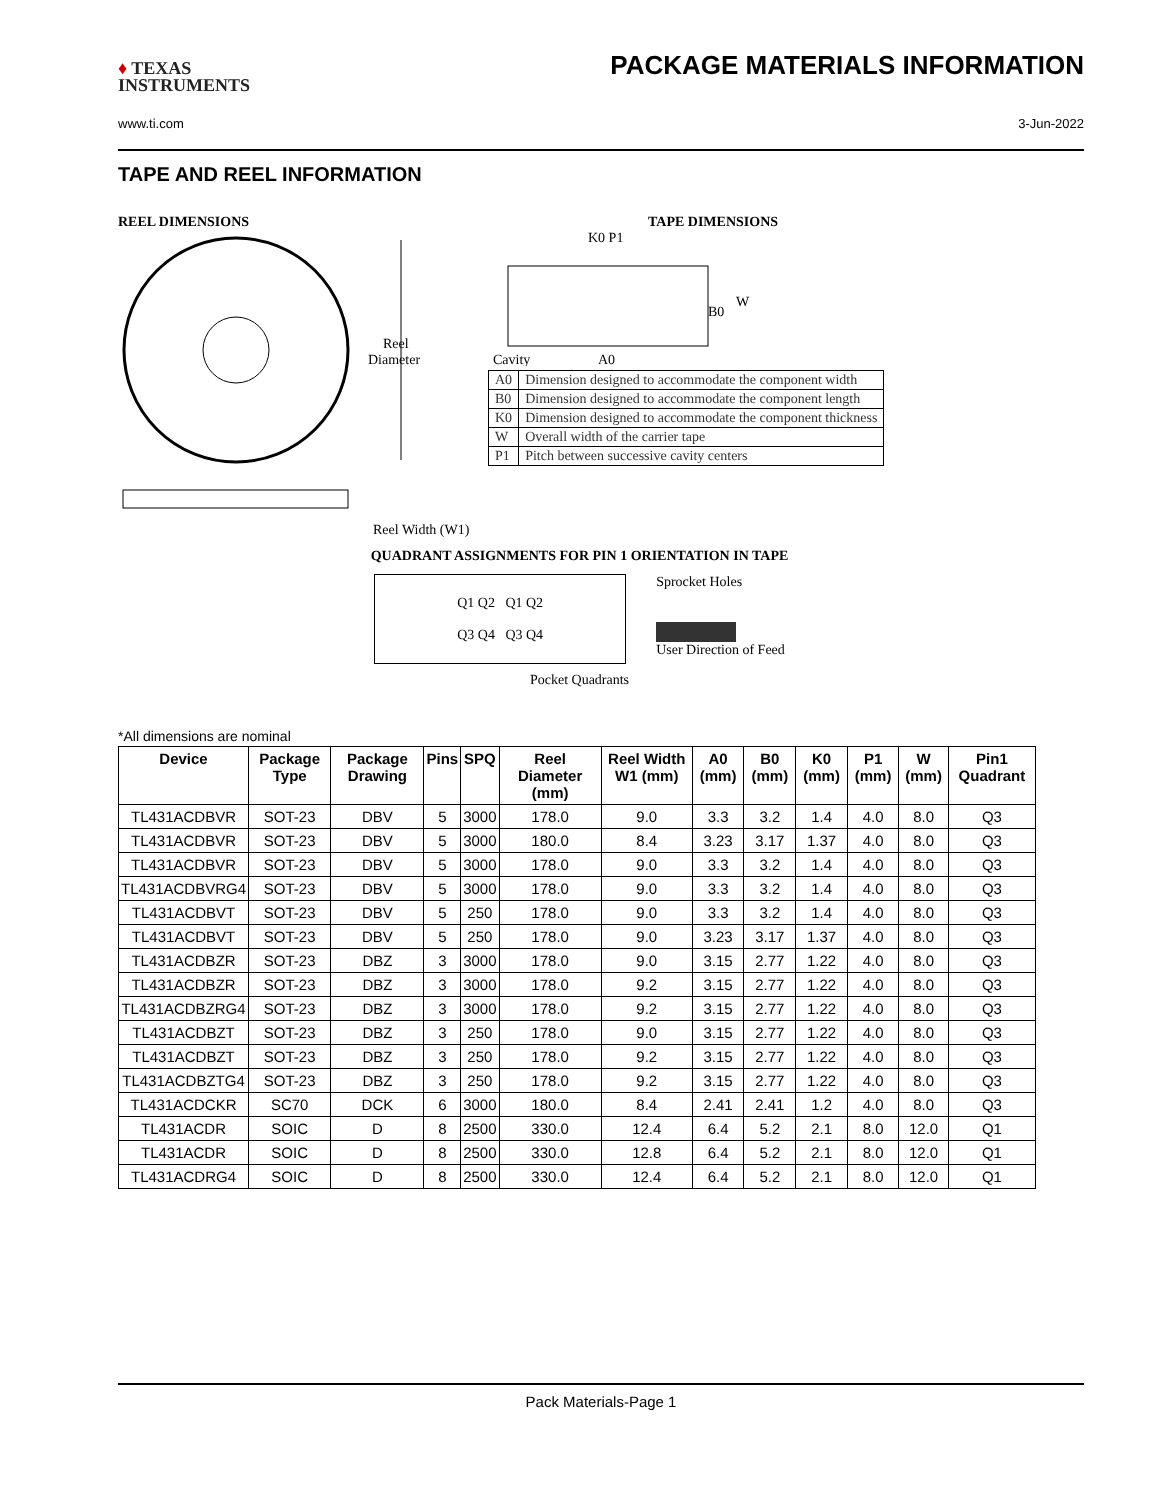♦ TEXAS
INSTRUMENTS
PACKAGE MATERIALS INFORMATION
www.ti.com 3-Jun-2022
TAPE AND REEL INFORMATION
REEL DIMENSIONS
Reel
Diameter
Reel Width (W1)
TAPE DIMENSIONS
K0 P1
B0
W
Cavity
A0
| A0 | Dimension designed to accommodate the component width |
| B0 | Dimension designed to accommodate the component length |
| K0 | Dimension designed to accommodate the component thickness |
| W | Overall width of the carrier tape |
| P1 | Pitch between successive cavity centers |
QUADRANT ASSIGNMENTS FOR PIN 1 ORIENTATION IN TAPE
Q1 Q2 Q1 Q2
Q3 Q4 Q3 Q4
Sprocket Holes
User Direction of Feed
Pocket Quadrants
*All dimensions are nominal
| Device | Package Type | Package Drawing | Pins | SPQ | Reel Diameter (mm) | Reel Width W1 (mm) | A0 (mm) | B0 (mm) | K0 (mm) | P1 (mm) | W (mm) | Pin1 Quadrant |
| --- | --- | --- | --- | --- | --- | --- | --- | --- | --- | --- | --- | --- |
| TL431ACDBVR | SOT-23 | DBV | 5 | 3000 | 178.0 | 9.0 | 3.3 | 3.2 | 1.4 | 4.0 | 8.0 | Q3 |
| TL431ACDBVR | SOT-23 | DBV | 5 | 3000 | 180.0 | 8.4 | 3.23 | 3.17 | 1.37 | 4.0 | 8.0 | Q3 |
| TL431ACDBVR | SOT-23 | DBV | 5 | 3000 | 178.0 | 9.0 | 3.3 | 3.2 | 1.4 | 4.0 | 8.0 | Q3 |
| TL431ACDBVRG4 | SOT-23 | DBV | 5 | 3000 | 178.0 | 9.0 | 3.3 | 3.2 | 1.4 | 4.0 | 8.0 | Q3 |
| TL431ACDBVT | SOT-23 | DBV | 5 | 250 | 178.0 | 9.0 | 3.3 | 3.2 | 1.4 | 4.0 | 8.0 | Q3 |
| TL431ACDBVT | SOT-23 | DBV | 5 | 250 | 178.0 | 9.0 | 3.23 | 3.17 | 1.37 | 4.0 | 8.0 | Q3 |
| TL431ACDBZR | SOT-23 | DBZ | 3 | 3000 | 178.0 | 9.0 | 3.15 | 2.77 | 1.22 | 4.0 | 8.0 | Q3 |
| TL431ACDBZR | SOT-23 | DBZ | 3 | 3000 | 178.0 | 9.2 | 3.15 | 2.77 | 1.22 | 4.0 | 8.0 | Q3 |
| TL431ACDBZRG4 | SOT-23 | DBZ | 3 | 3000 | 178.0 | 9.2 | 3.15 | 2.77 | 1.22 | 4.0 | 8.0 | Q3 |
| TL431ACDBZT | SOT-23 | DBZ | 3 | 250 | 178.0 | 9.0 | 3.15 | 2.77 | 1.22 | 4.0 | 8.0 | Q3 |
| TL431ACDBZT | SOT-23 | DBZ | 3 | 250 | 178.0 | 9.2 | 3.15 | 2.77 | 1.22 | 4.0 | 8.0 | Q3 |
| TL431ACDBZTG4 | SOT-23 | DBZ | 3 | 250 | 178.0 | 9.2 | 3.15 | 2.77 | 1.22 | 4.0 | 8.0 | Q3 |
| TL431ACDCKR | SC70 | DCK | 6 | 3000 | 180.0 | 8.4 | 2.41 | 2.41 | 1.2 | 4.0 | 8.0 | Q3 |
| TL431ACDR | SOIC | D | 8 | 2500 | 330.0 | 12.4 | 6.4 | 5.2 | 2.1 | 8.0 | 12.0 | Q1 |
| TL431ACDR | SOIC | D | 8 | 2500 | 330.0 | 12.8 | 6.4 | 5.2 | 2.1 | 8.0 | 12.0 | Q1 |
| TL431ACDRG4 | SOIC | D | 8 | 2500 | 330.0 | 12.4 | 6.4 | 5.2 | 2.1 | 8.0 | 12.0 | Q1 |
Pack Materials-Page 1